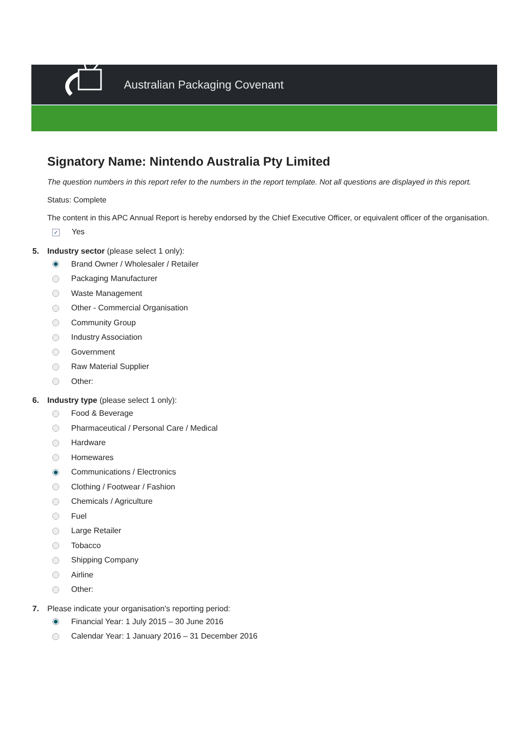Australian Packaging Covenant
Signatory Name: Nintendo Australia Pty Limited
The question numbers in this report refer to the numbers in the report template. Not all questions are displayed in this report.
Status: Complete
The content in this APC Annual Report is hereby endorsed by the Chief Executive Officer, or equivalent officer of the organisation.
✓ Yes
5. Industry sector (please select 1 only):
Brand Owner / Wholesaler / Retailer
Packaging Manufacturer
Waste Management
Other - Commercial Organisation
Community Group
Industry Association
Government
Raw Material Supplier
Other:
6. Industry type (please select 1 only):
Food & Beverage
Pharmaceutical / Personal Care / Medical
Hardware
Homewares
Communications / Electronics
Clothing / Footwear / Fashion
Chemicals / Agriculture
Fuel
Large Retailer
Tobacco
Shipping Company
Airline
Other:
7. Please indicate your organisation's reporting period:
Financial Year: 1 July 2015 – 30 June 2016
Calendar Year: 1 January 2016 – 31 December 2016